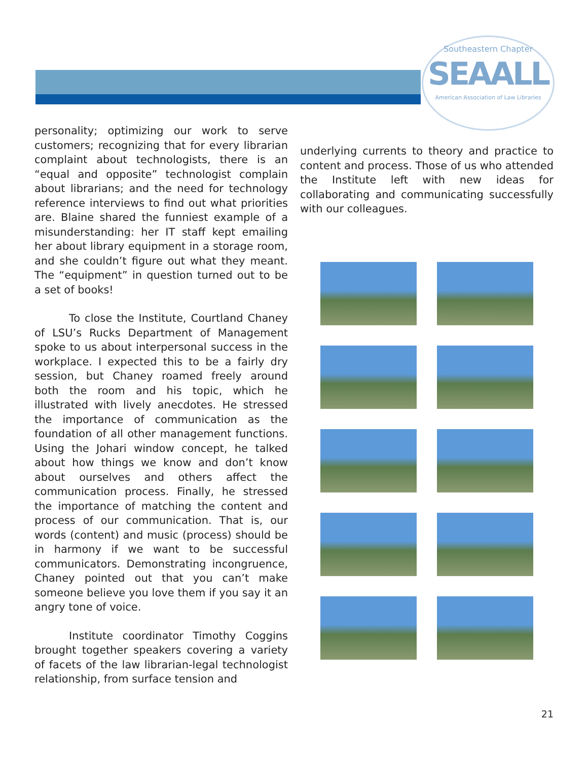Southeastern Chapter
SEAALL
American Association of Law Libraries
personality; optimizing our work to serve customers; recognizing that for every librarian complaint about technologists, there is an “equal and opposite” technologist complain about librarians; and the need for technology reference interviews to find out what priorities are. Blaine shared the funniest example of a misunderstanding: her IT staff kept emailing her about library equipment in a storage room, and she couldn’t figure out what they meant. The “equipment” in question turned out to be a set of books!
To close the Institute, Courtland Chaney of LSU’s Rucks Department of Management spoke to us about interpersonal success in the workplace. I expected this to be a fairly dry session, but Chaney roamed freely around both the room and his topic, which he illustrated with lively anecdotes. He stressed the importance of communication as the foundation of all other management functions. Using the Johari window concept, he talked about how things we know and don’t know about ourselves and others affect the communication process. Finally, he stressed the importance of matching the content and process of our communication. That is, our words (content) and music (process) should be in harmony if we want to be successful communicators. Demonstrating incongruence, Chaney pointed out that you can’t make someone believe you love them if you say it an angry tone of voice.
Institute coordinator Timothy Coggins brought together speakers covering a variety of facets of the law librarian-legal technologist relationship, from surface tension and
underlying currents to theory and practice to content and process. Those of us who attended the Institute left with new ideas for collaborating and communicating successfully with our colleagues.
21